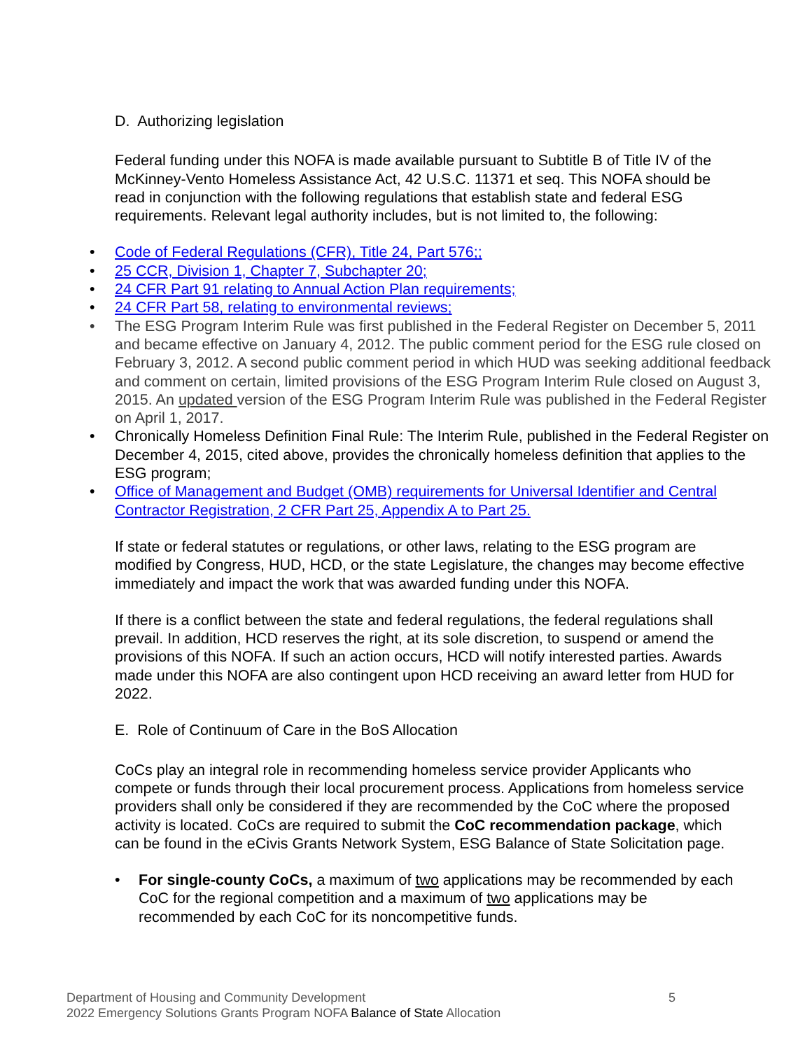D. Authorizing legislation
Federal funding under this NOFA is made available pursuant to Subtitle B of Title IV of the McKinney-Vento Homeless Assistance Act, 42 U.S.C. 11371 et seq. This NOFA should be read in conjunction with the following regulations that establish state and federal ESG requirements. Relevant legal authority includes, but is not limited to, the following:
Code of Federal Regulations (CFR), Title 24, Part 576;;
25 CCR, Division 1, Chapter 7, Subchapter 20;
24 CFR Part 91 relating to Annual Action Plan requirements;
24 CFR Part 58, relating to environmental reviews;
The ESG Program Interim Rule was first published in the Federal Register on December 5, 2011 and became effective on January 4, 2012. The public comment period for the ESG rule closed on February 3, 2012. A second public comment period in which HUD was seeking additional feedback and comment on certain, limited provisions of the ESG Program Interim Rule closed on August 3, 2015. An updated version of the ESG Program Interim Rule was published in the Federal Register on April 1, 2017.
Chronically Homeless Definition Final Rule: The Interim Rule, published in the Federal Register on December 4, 2015, cited above, provides the chronically homeless definition that applies to the ESG program;
Office of Management and Budget (OMB) requirements for Universal Identifier and Central Contractor Registration, 2 CFR Part 25, Appendix A to Part 25.
If state or federal statutes or regulations, or other laws, relating to the ESG program are modified by Congress, HUD, HCD, or the state Legislature, the changes may become effective immediately and impact the work that was awarded funding under this NOFA.
If there is a conflict between the state and federal regulations, the federal regulations shall prevail. In addition, HCD reserves the right, at its sole discretion, to suspend or amend the provisions of this NOFA. If such an action occurs, HCD will notify interested parties. Awards made under this NOFA are also contingent upon HCD receiving an award letter from HUD for 2022.
E. Role of Continuum of Care in the BoS Allocation
CoCs play an integral role in recommending homeless service provider Applicants who compete or funds through their local procurement process. Applications from homeless service providers shall only be considered if they are recommended by the CoC where the proposed activity is located. CoCs are required to submit the CoC recommendation package, which can be found in the eCivis Grants Network System, ESG Balance of State Solicitation page.
For single-county CoCs, a maximum of two applications may be recommended by each CoC for the regional competition and a maximum of two applications may be recommended by each CoC for its noncompetitive funds.
5 Department of Housing and Community Development
2022 Emergency Solutions Grants Program NOFA Balance of State Allocation